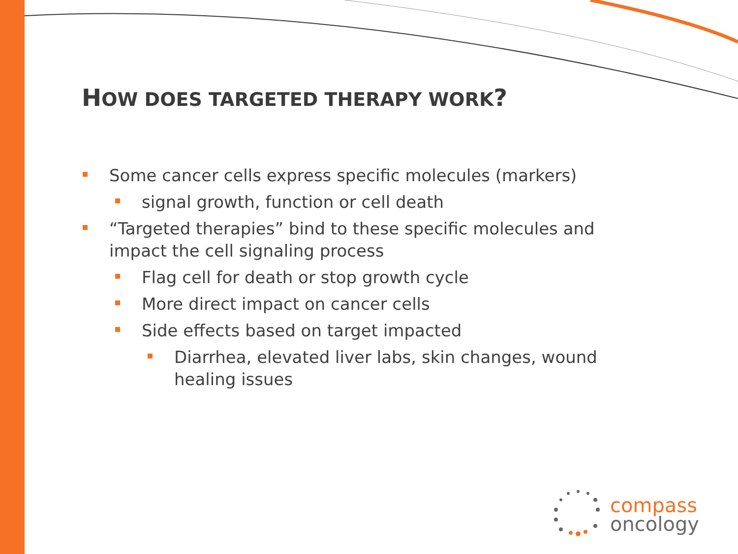HOW DOES TARGETED THERAPY WORK?
Some cancer cells express specific molecules (markers)
signal growth, function or cell death
“Targeted therapies” bind to these specific molecules and impact the cell signaling process
Flag cell for death or stop growth cycle
More direct impact on cancer cells
Side effects based on target impacted
Diarrhea, elevated liver labs, skin changes, wound healing issues
compass
oncology